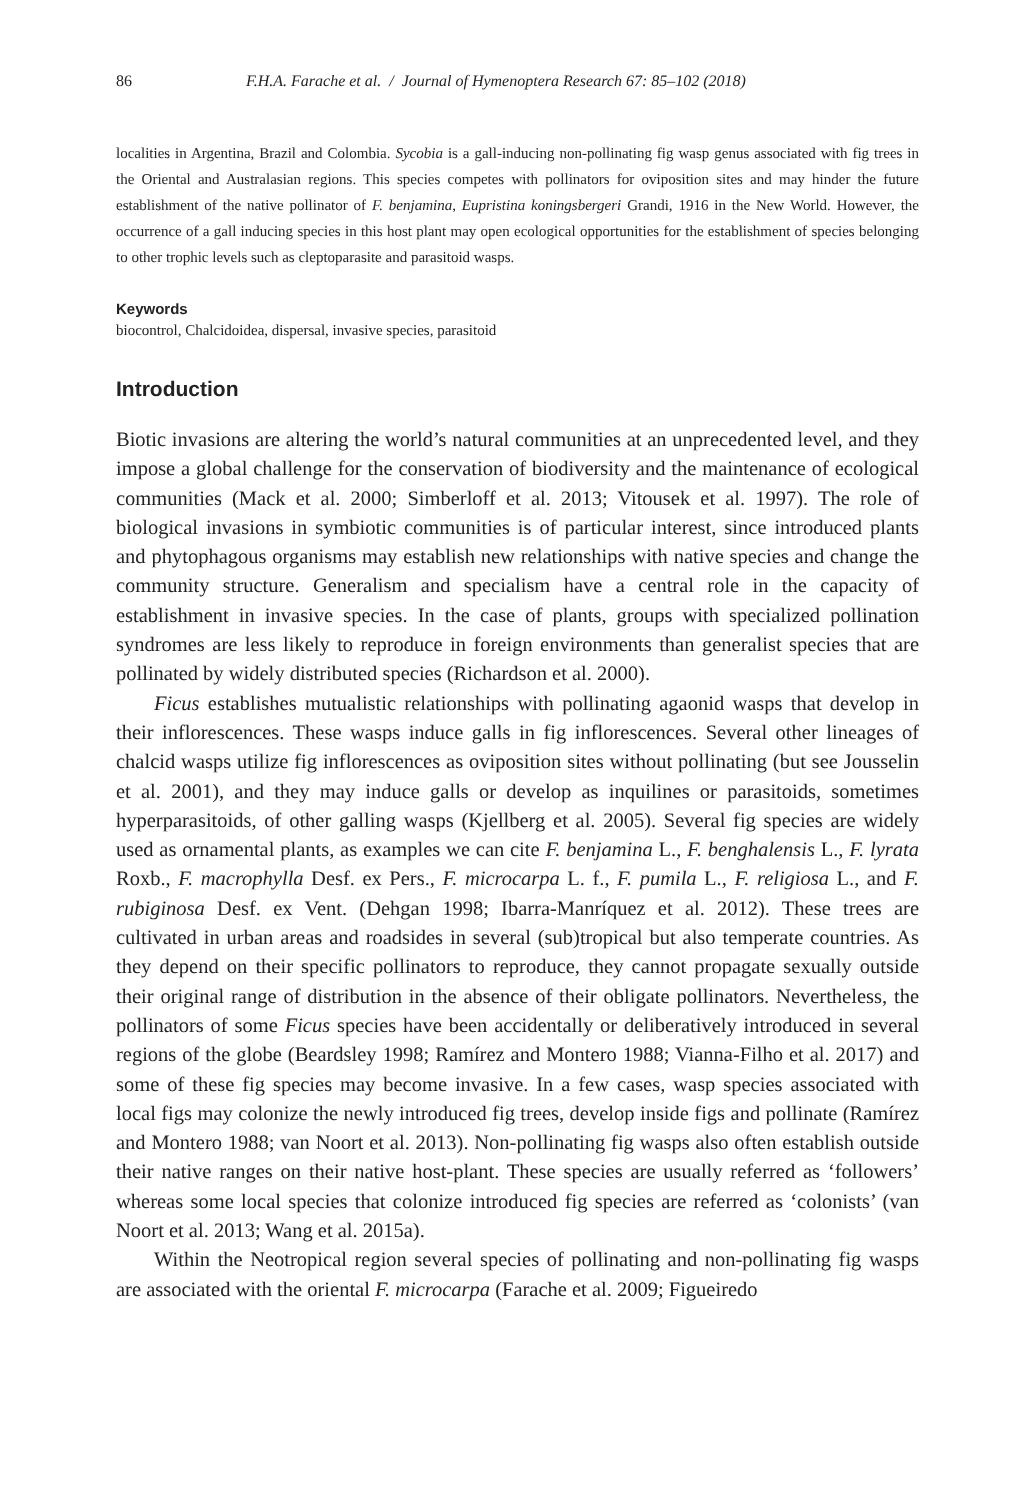86 F.H.A. Farache et al. / Journal of Hymenoptera Research 67: 85–102 (2018)
localities in Argentina, Brazil and Colombia. Sycobia is a gall-inducing non-pollinating fig wasp genus associated with fig trees in the Oriental and Australasian regions. This species competes with pollinators for oviposition sites and may hinder the future establishment of the native pollinator of F. benjamina, Eupristina koningsbergeri Grandi, 1916 in the New World. However, the occurrence of a gall inducing species in this host plant may open ecological opportunities for the establishment of species belonging to other trophic levels such as cleptoparasite and parasitoid wasps.
Keywords
biocontrol, Chalcidoidea, dispersal, invasive species, parasitoid
Introduction
Biotic invasions are altering the world’s natural communities at an unprecedented level, and they impose a global challenge for the conservation of biodiversity and the maintenance of ecological communities (Mack et al. 2000; Simberloff et al. 2013; Vitousek et al. 1997). The role of biological invasions in symbiotic communities is of particular interest, since introduced plants and phytophagous organisms may establish new relationships with native species and change the community structure. Generalism and specialism have a central role in the capacity of establishment in invasive species. In the case of plants, groups with specialized pollination syndromes are less likely to reproduce in foreign environments than generalist species that are pollinated by widely distributed species (Richardson et al. 2000).
Ficus establishes mutualistic relationships with pollinating agaonid wasps that develop in their inflorescences. These wasps induce galls in fig inflorescences. Several other lineages of chalcid wasps utilize fig inflorescences as oviposition sites without pollinating (but see Jousselin et al. 2001), and they may induce galls or develop as inquilines or parasitoids, sometimes hyperparasitoids, of other galling wasps (Kjellberg et al. 2005). Several fig species are widely used as ornamental plants, as examples we can cite F. benjamina L., F. benghalensis L., F. lyrata Roxb., F. macrophylla Desf. ex Pers., F. microcarpa L. f., F. pumila L., F. religiosa L., and F. rubiginosa Desf. ex Vent. (Dehgan 1998; Ibarra-Manríquez et al. 2012). These trees are cultivated in urban areas and roadsides in several (sub)tropical but also temperate countries. As they depend on their specific pollinators to reproduce, they cannot propagate sexually outside their original range of distribution in the absence of their obligate pollinators. Nevertheless, the pollinators of some Ficus species have been accidentally or deliberatively introduced in several regions of the globe (Beardsley 1998; Ramírez and Montero 1988; Vianna-Filho et al. 2017) and some of these fig species may become invasive. In a few cases, wasp species associated with local figs may colonize the newly introduced fig trees, develop inside figs and pollinate (Ramírez and Montero 1988; van Noort et al. 2013). Non-pollinating fig wasps also often establish outside their native ranges on their native host-plant. These species are usually referred as ‘followers’ whereas some local species that colonize introduced fig species are referred as ‘colonists’ (van Noort et al. 2013; Wang et al. 2015a).
Within the Neotropical region several species of pollinating and non-pollinating fig wasps are associated with the oriental F. microcarpa (Farache et al. 2009; Figueiredo